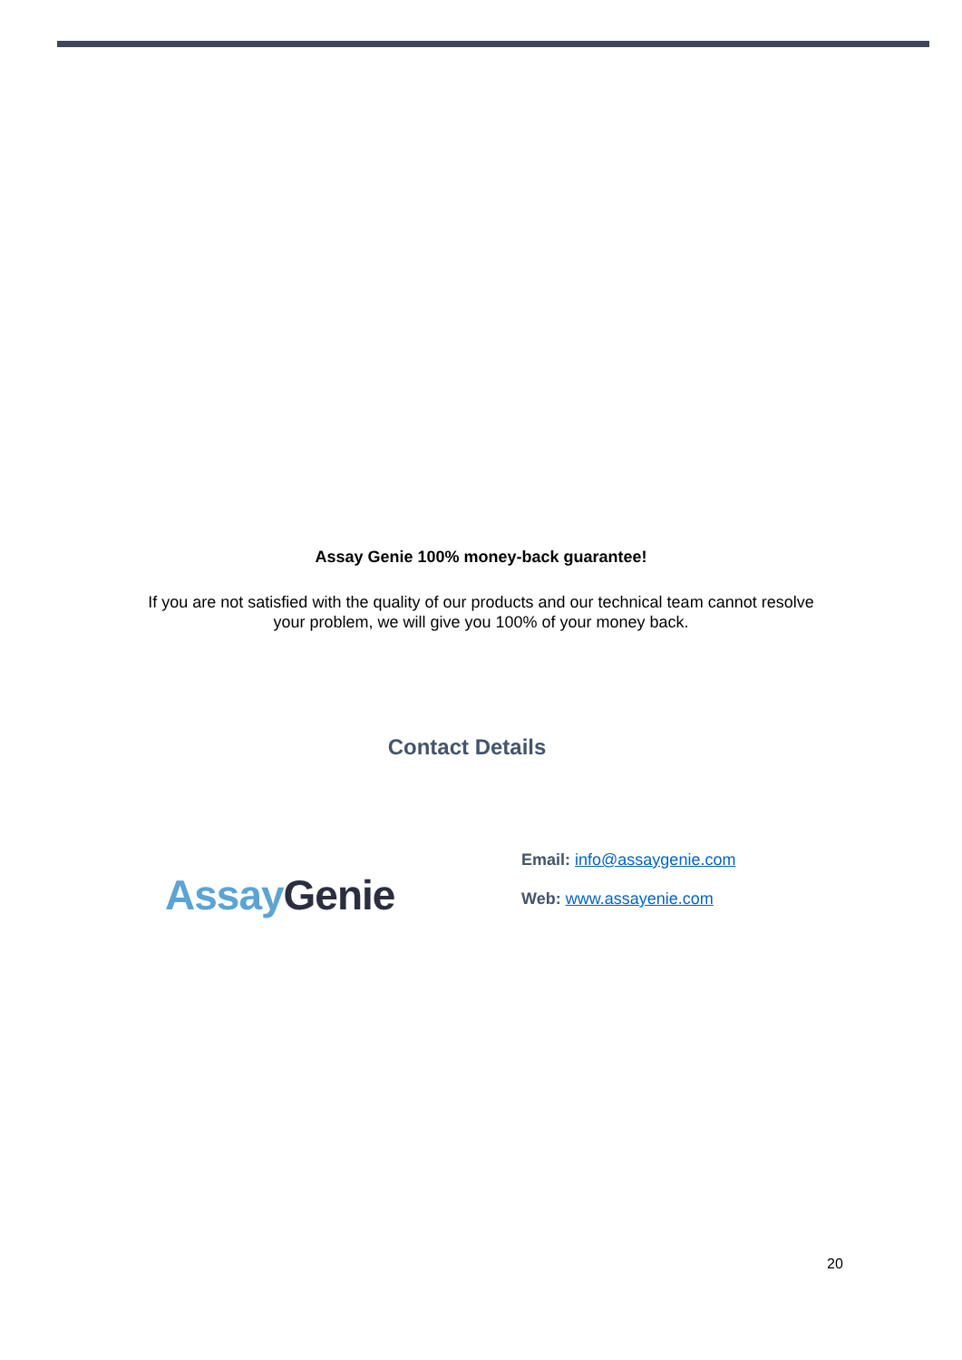Assay Genie 100% money-back guarantee!
If you are not satisfied with the quality of our products and our technical team cannot resolve
your problem, we will give you 100% of your money back.
Contact Details
Assay Genie
Email: info@assaygenie.com
Web: www.assayenie.com
20